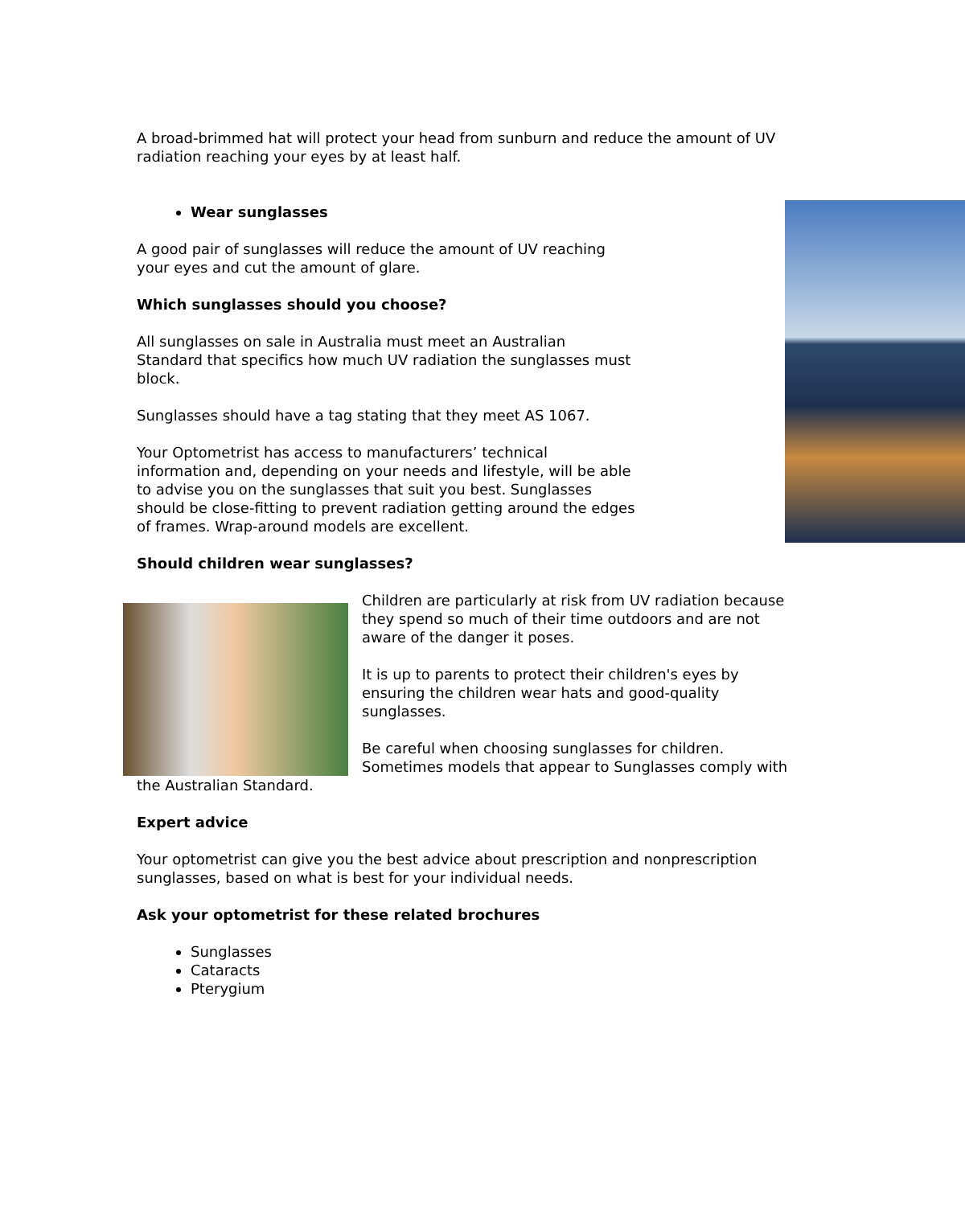A broad-brimmed hat will protect your head from sunburn and reduce the amount of UV radiation reaching your eyes by at least half.
Wear sunglasses
A good pair of sunglasses will reduce the amount of UV reaching your eyes and cut the amount of glare.
Which sunglasses should you choose?
All sunglasses on sale in Australia must meet an Australian Standard that specifics how much UV radiation the sunglasses must block.
Sunglasses should have a tag stating that they meet AS 1067.
Your Optometrist has access to manufacturers’ technical information and, depending on your needs and lifestyle, will be able to advise you on the sunglasses that suit you best. Sunglasses should be close-fitting to prevent radiation getting around the edges of frames. Wrap-around models are excellent.
Should children wear sunglasses?
Children are particularly at risk from UV radiation because they spend so much of their time outdoors and are not aware of the danger it poses.
It is up to parents to protect their children's eyes by ensuring the children wear hats and good-quality sunglasses.
Be careful when choosing sunglasses for children. Sometimes models that appear to Sunglasses comply with the Australian Standard.
Expert advice
Your optometrist can give you the best advice about prescription and nonprescription sunglasses, based on what is best for your individual needs.
Ask your optometrist for these related brochures
Sunglasses
Cataracts
Pterygium